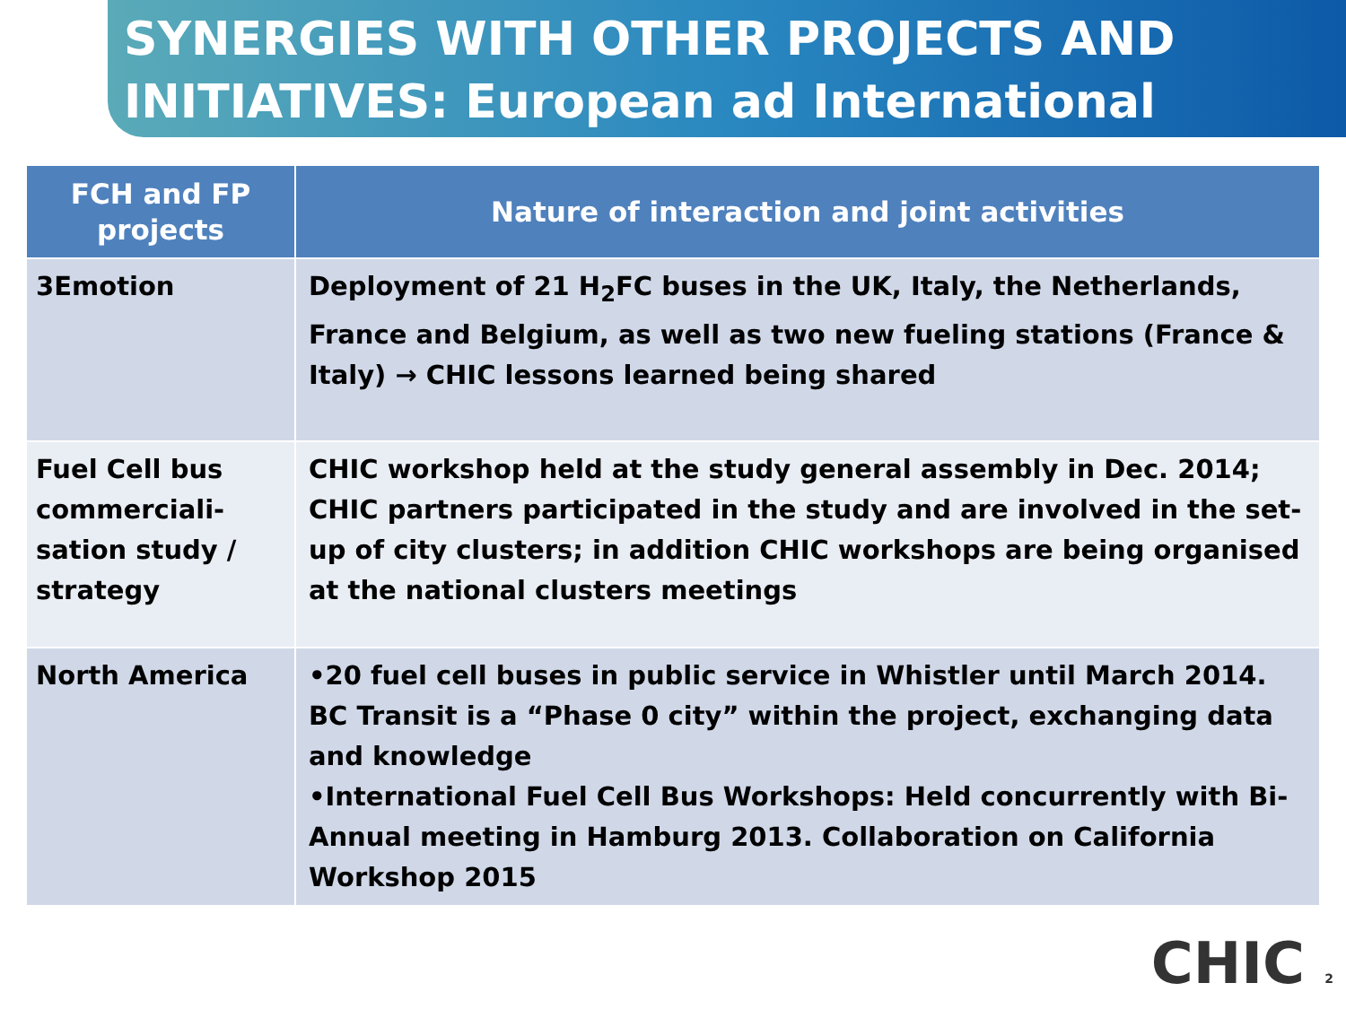SYNERGIES WITH OTHER PROJECTS AND INITIATIVES: European ad International
| FCH and FP projects | Nature of interaction and joint activities |
| --- | --- |
| 3Emotion | Deployment of 21 H<sub>2</sub>FC buses in the UK, Italy, the Netherlands, France and Belgium, as well as two new fueling stations (France & Italy) → CHIC lessons learned being shared |
| Fuel Cell bus commerciali-sation study / strategy | CHIC workshop held at the study general assembly in Dec. 2014; CHIC partners participated in the study and are involved in the set-up of city clusters; in addition CHIC workshops are being organised at the national clusters meetings |
| North America | •20 fuel cell buses in public service in Whistler until March 2014. BC Transit is a “Phase 0 city” within the project, exchanging data and knowledge •International Fuel Cell Bus Workshops: Held concurrently with Bi-Annual meeting in Hamburg 2013. Collaboration on California Workshop 2015 |
CHIC 2